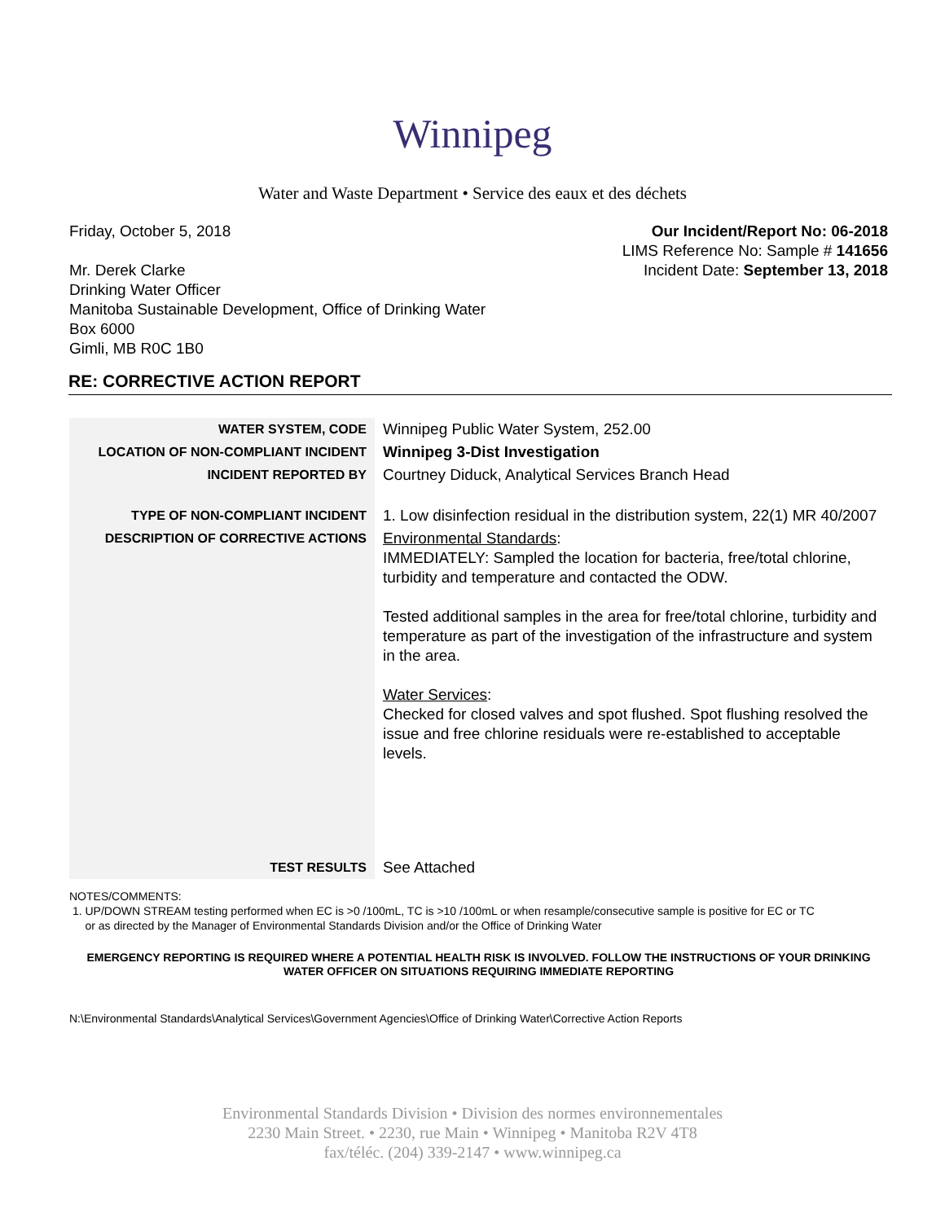Winnipeg
Water and Waste Department • Service des eaux et des déchets
Friday, October 5, 2018
Mr. Derek Clarke
Drinking Water Officer
Manitoba Sustainable Development, Office of Drinking Water
Box 6000
Gimli, MB R0C 1B0
Our Incident/Report No: 06-2018
LIMS Reference No: Sample # 141656
Incident Date: September 13, 2018
RE: CORRECTIVE ACTION REPORT
| WATER SYSTEM, CODE | Winnipeg Public Water System, 252.00 |
| LOCATION OF NON-COMPLIANT INCIDENT | Winnipeg 3-Dist Investigation |
| INCIDENT REPORTED BY | Courtney Diduck, Analytical Services Branch Head |
| TYPE OF NON-COMPLIANT INCIDENT | 1. Low disinfection residual in the distribution system, 22(1) MR 40/2007 |
| DESCRIPTION OF CORRECTIVE ACTIONS | Environmental Standards : IMMEDIATELY: Sampled the location for bacteria, free/total chlorine, turbidity and temperature and contacted the ODW. Tested additional samples in the area for free/total chlorine, turbidity and temperature as part of the investigation of the infrastructure and system in the area. Water Services : Checked for closed valves and spot flushed. Spot flushing resolved the issue and free chlorine residuals were re-established to acceptable levels. |
| TEST RESULTS | See Attached |
NOTES/COMMENTS:
1. UP/DOWN STREAM testing performed when EC is >0 /100mL, TC is >10 /100mL or when resample/consecutive sample is positive for EC or TC
or as directed by the Manager of Environmental Standards Division and/or the Office of Drinking Water
EMERGENCY REPORTING IS REQUIRED WHERE A POTENTIAL HEALTH RISK IS INVOLVED. FOLLOW THE INSTRUCTIONS OF YOUR DRINKING WATER OFFICER ON SITUATIONS REQUIRING IMMEDIATE REPORTING
N:\Environmental Standards\Analytical Services\Government Agencies\Office of Drinking Water\Corrective Action Reports
Environmental Standards Division • Division des normes environnementales
2230 Main Street. • 2230, rue Main • Winnipeg • Manitoba R2V 4T8
fax/téléc. (204) 339-2147 • www.winnipeg.ca